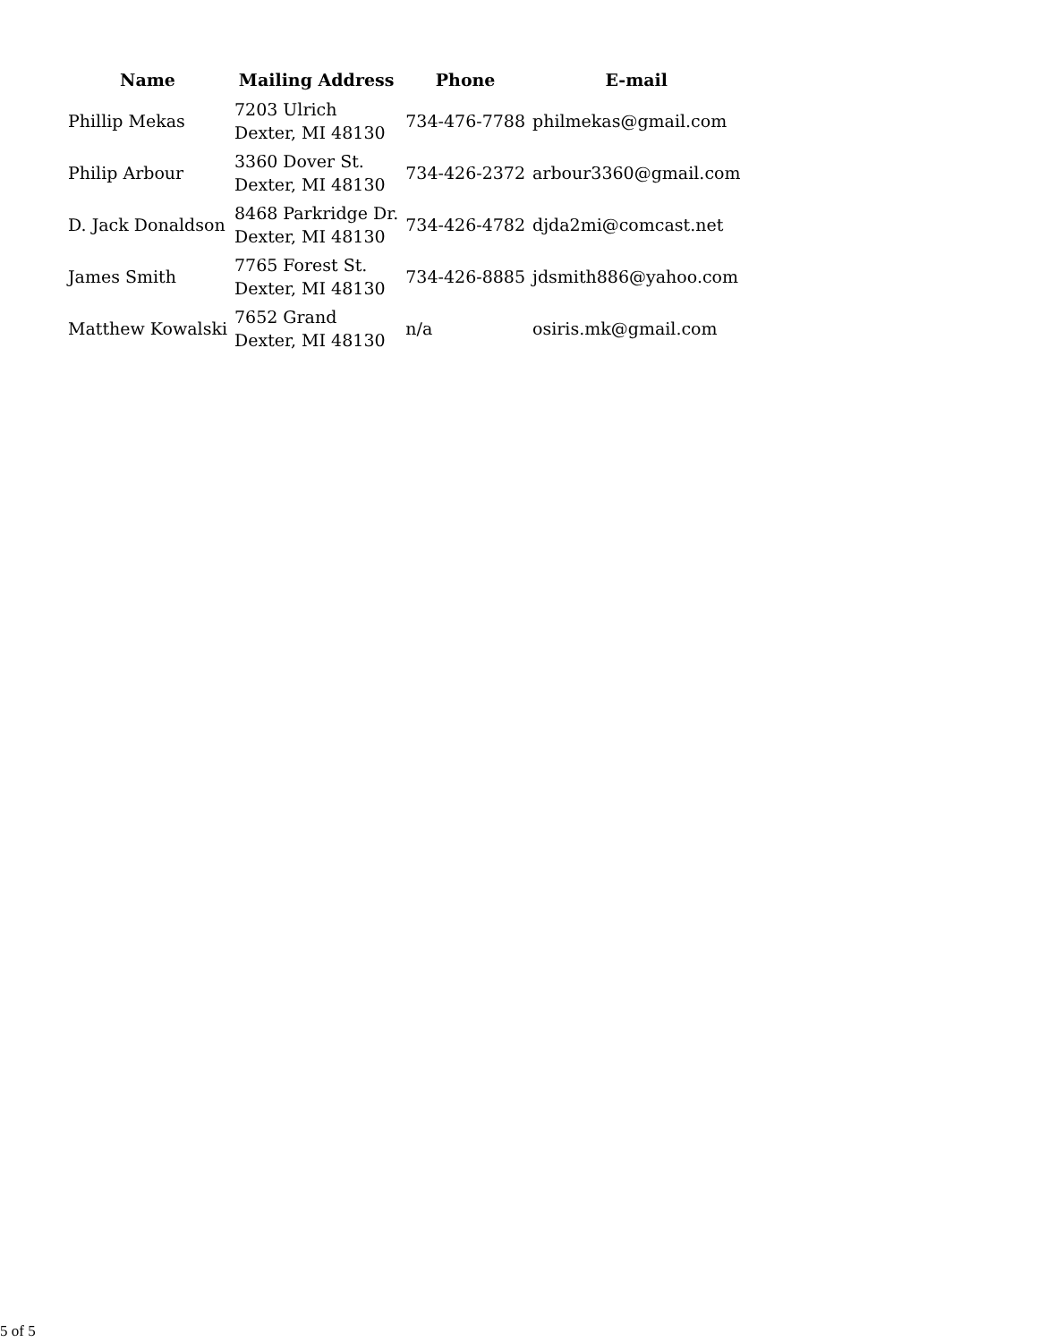| Name | Mailing Address | Phone | E-mail |
| --- | --- | --- | --- |
| Phillip Mekas | 7203 Ulrich Dexter, MI 48130 | 734-476-7788 | philmekas@gmail.com |
| Philip Arbour | 3360 Dover St. Dexter, MI 48130 | 734-426-2372 | arbour3360@gmail.com |
| D. Jack Donaldson | 8468 Parkridge Dr. Dexter, MI 48130 | 734-426-4782 | djda2mi@comcast.net |
| James Smith | 7765 Forest St. Dexter, MI 48130 | 734-426-8885 | jdsmith886@yahoo.com |
| Matthew Kowalski | 7652 Grand Dexter, MI 48130 | n/a | osiris.mk@gmail.com |
5 of 5